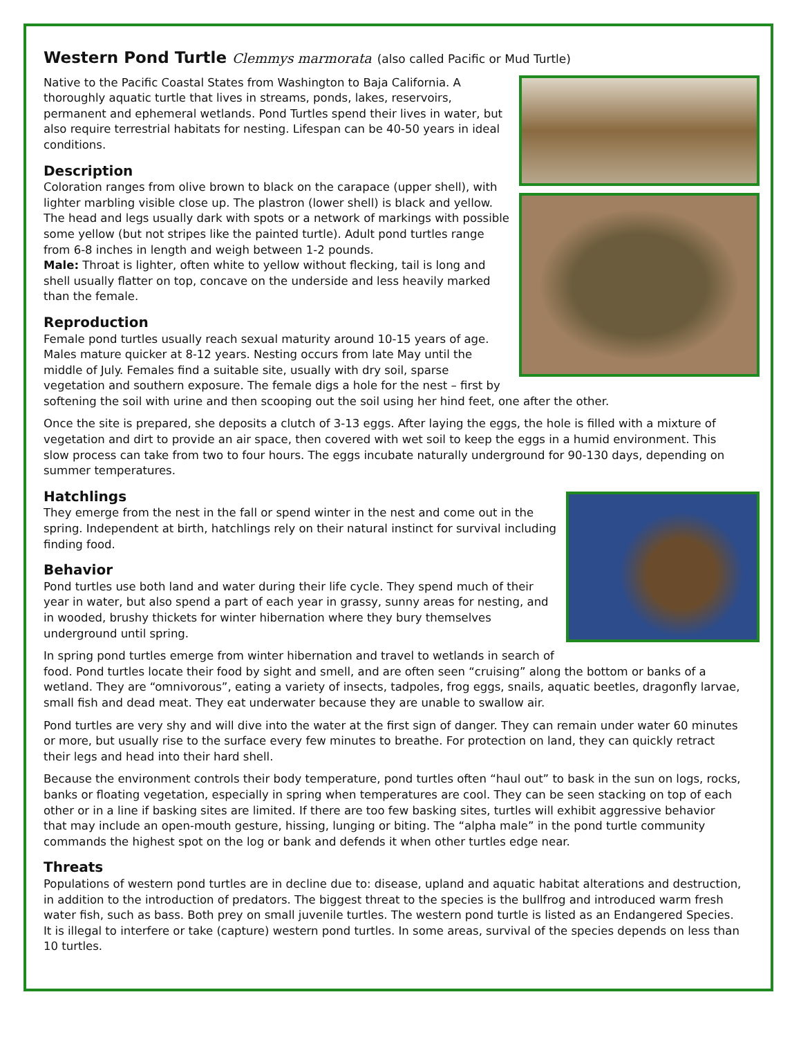Western Pond Turtle Clemmys marmorata (also called Pacific or Mud Turtle)
Native to the Pacific Coastal States from Washington to Baja California. A thoroughly aquatic turtle that lives in streams, ponds, lakes, reservoirs, permanent and ephemeral wetlands. Pond Turtles spend their lives in water, but also require terrestrial habitats for nesting. Lifespan can be 40-50 years in ideal conditions.
Description
Coloration ranges from olive brown to black on the carapace (upper shell), with lighter marbling visible close up. The plastron (lower shell) is black and yellow. The head and legs usually dark with spots or a network of markings with possible some yellow (but not stripes like the painted turtle). Adult pond turtles range from 6-8 inches in length and weigh between 1-2 pounds.
Male: Throat is lighter, often white to yellow without flecking, tail is long and shell usually flatter on top, concave on the underside and less heavily marked than the female.
Reproduction
Female pond turtles usually reach sexual maturity around 10-15 years of age. Males mature quicker at 8-12 years. Nesting occurs from late May until the middle of July. Females find a suitable site, usually with dry soil, sparse vegetation and southern exposure. The female digs a hole for the nest – first by softening the soil with urine and then scooping out the soil using her hind feet, one after the other.
Once the site is prepared, she deposits a clutch of 3-13 eggs. After laying the eggs, the hole is filled with a mixture of vegetation and dirt to provide an air space, then covered with wet soil to keep the eggs in a humid environment. This slow process can take from two to four hours. The eggs incubate naturally underground for 90-130 days, depending on summer temperatures.
Hatchlings
They emerge from the nest in the fall or spend winter in the nest and come out in the spring. Independent at birth, hatchlings rely on their natural instinct for survival including finding food.
Behavior
Pond turtles use both land and water during their life cycle. They spend much of their year in water, but also spend a part of each year in grassy, sunny areas for nesting, and in wooded, brushy thickets for winter hibernation where they bury themselves underground until spring.
In spring pond turtles emerge from winter hibernation and travel to wetlands in search of food. Pond turtles locate their food by sight and smell, and are often seen “cruising” along the bottom or banks of a wetland. They are “omnivorous”, eating a variety of insects, tadpoles, frog eggs, snails, aquatic beetles, dragonfly larvae, small fish and dead meat. They eat underwater because they are unable to swallow air.
Pond turtles are very shy and will dive into the water at the first sign of danger. They can remain under water 60 minutes or more, but usually rise to the surface every few minutes to breathe. For protection on land, they can quickly retract their legs and head into their hard shell.
Because the environment controls their body temperature, pond turtles often “haul out” to bask in the sun on logs, rocks, banks or floating vegetation, especially in spring when temperatures are cool. They can be seen stacking on top of each other or in a line if basking sites are limited. If there are too few basking sites, turtles will exhibit aggressive behavior that may include an open-mouth gesture, hissing, lunging or biting. The “alpha male” in the pond turtle community commands the highest spot on the log or bank and defends it when other turtles edge near.
Threats
Populations of western pond turtles are in decline due to: disease, upland and aquatic habitat alterations and destruction, in addition to the introduction of predators. The biggest threat to the species is the bullfrog and introduced warm fresh water fish, such as bass. Both prey on small juvenile turtles. The western pond turtle is listed as an Endangered Species. It is illegal to interfere or take (capture) western pond turtles. In some areas, survival of the species depends on less than 10 turtles.